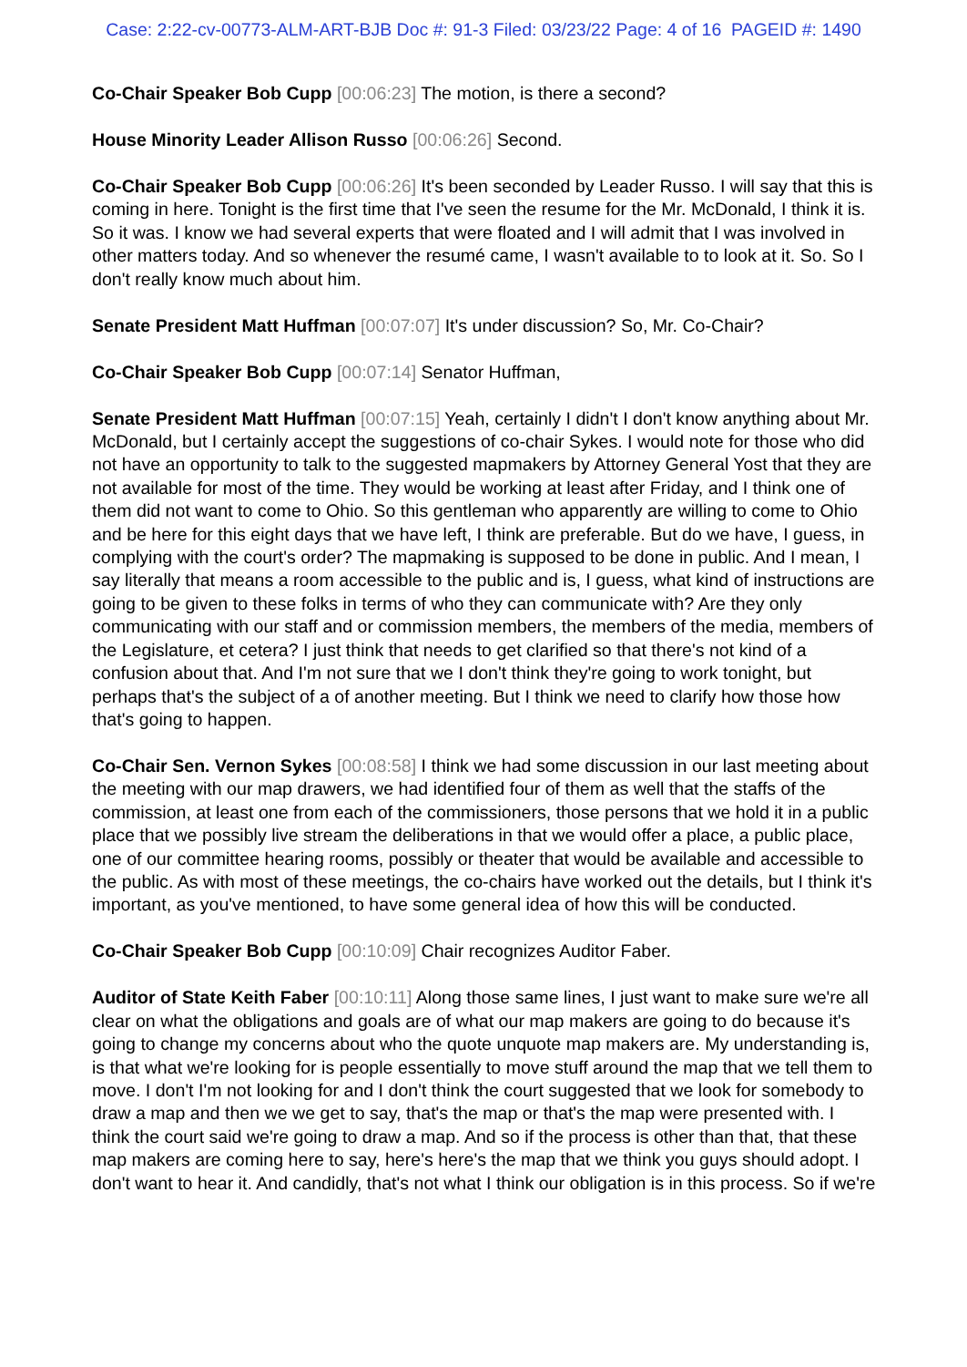Case: 2:22-cv-00773-ALM-ART-BJB Doc #: 91-3 Filed: 03/23/22 Page: 4 of 16 PAGEID #: 1490
Co-Chair Speaker Bob Cupp [00:06:23] The motion, is there a second?
House Minority Leader Allison Russo [00:06:26] Second.
Co-Chair Speaker Bob Cupp [00:06:26] It's been seconded by Leader Russo. I will say that this is coming in here. Tonight is the first time that I've seen the resume for the Mr. McDonald, I think it is. So it was. I know we had several experts that were floated and I will admit that I was involved in other matters today. And so whenever the resumé came, I wasn't available to to look at it. So. So I don't really know much about him.
Senate President Matt Huffman [00:07:07] It's under discussion? So, Mr. Co-Chair?
Co-Chair Speaker Bob Cupp [00:07:14] Senator Huffman,
Senate President Matt Huffman [00:07:15] Yeah, certainly I didn't I don't know anything about Mr. McDonald, but I certainly accept the suggestions of co-chair Sykes. I would note for those who did not have an opportunity to talk to the suggested mapmakers by Attorney General Yost that they are not available for most of the time. They would be working at least after Friday, and I think one of them did not want to come to Ohio. So this gentleman who apparently are willing to come to Ohio and be here for this eight days that we have left, I think are preferable. But do we have, I guess, in complying with the court's order? The mapmaking is supposed to be done in public. And I mean, I say literally that means a room accessible to the public and is, I guess, what kind of instructions are going to be given to these folks in terms of who they can communicate with? Are they only communicating with our staff and or commission members, the members of the media, members of the Legislature, et cetera? I just think that needs to get clarified so that there's not kind of a confusion about that. And I'm not sure that we I don't think they're going to work tonight, but perhaps that's the subject of a of another meeting. But I think we need to clarify how those how that's going to happen.
Co-Chair Sen. Vernon Sykes [00:08:58] I think we had some discussion in our last meeting about the meeting with our map drawers, we had identified four of them as well that the staffs of the commission, at least one from each of the commissioners, those persons that we hold it in a public place that we possibly live stream the deliberations in that we would offer a place, a public place, one of our committee hearing rooms, possibly or theater that would be available and accessible to the public. As with most of these meetings, the co-chairs have worked out the details, but I think it's important, as you've mentioned, to have some general idea of how this will be conducted.
Co-Chair Speaker Bob Cupp [00:10:09] Chair recognizes Auditor Faber.
Auditor of State Keith Faber [00:10:11] Along those same lines, I just want to make sure we're all clear on what the obligations and goals are of what our map makers are going to do because it's going to change my concerns about who the quote unquote map makers are. My understanding is, is that what we're looking for is people essentially to move stuff around the map that we tell them to move. I don't I'm not looking for and I don't think the court suggested that we look for somebody to draw a map and then we we get to say, that's the map or that's the map were presented with. I think the court said we're going to draw a map. And so if the process is other than that, that these map makers are coming here to say, here's here's the map that we think you guys should adopt. I don't want to hear it. And candidly, that's not what I think our obligation is in this process. So if we're